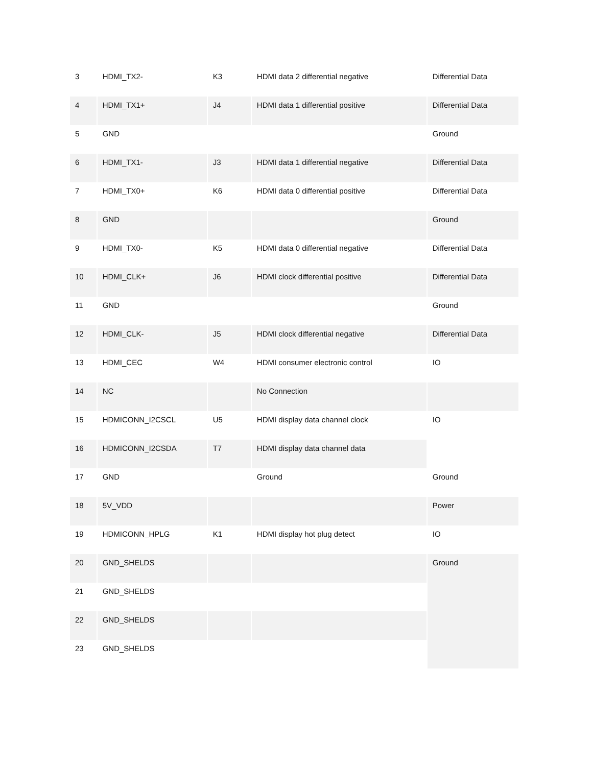| 3 | HDMI_TX2- | K3 | HDMI data 2 differential negative | Differential Data |
| 4 | HDMI_TX1+ | J4 | HDMI data 1 differential positive | Differential Data |
| 5 | GND | | | Ground |
| 6 | HDMI_TX1- | J3 | HDMI data 1 differential negative | Differential Data |
| 7 | HDMI_TX0+ | K6 | HDMI data 0 differential positive | Differential Data |
| 8 | GND | | | Ground |
| 9 | HDMI_TX0- | K5 | HDMI data 0 differential negative | Differential Data |
| 10 | HDMI_CLK+ | J6 | HDMI clock differential positive | Differential Data |
| 11 | GND | | | Ground |
| 12 | HDMI_CLK- | J5 | HDMI clock differential negative | Differential Data |
| 13 | HDMI_CEC | W4 | HDMI consumer electronic control | IO |
| 14 | NC | | No Connection | |
| 15 | HDMICONN_I2CSCL | U5 | HDMI display data channel clock | IO |
| 16 | HDMICONN_I2CSDA | T7 | HDMI display data channel data | |
| 17 | GND | | Ground | Ground |
| 18 | 5V_VDD | | | Power |
| 19 | HDMICONN_HPLG | K1 | HDMI display hot plug detect | IO |
| 20 | GND_SHELDS | | | Ground |
| 21 | GND_SHELDS | | | |
| 22 | GND_SHELDS | | | |
| 23 | GND_SHELDS | | | |